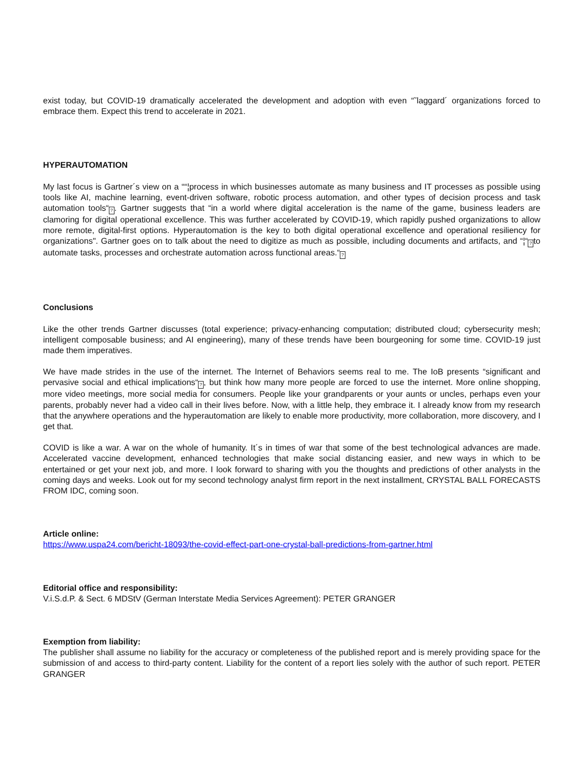exist today, but COVID-19 dramatically accelerated the development and adoption with even “˜laggard´ organizations forced to embrace them. Expect this trend to accelerate in 2021.
HYPERAUTOMATION
My last focus is Gartner´s view on a ““¦process in which businesses automate as many business and IT processes as possible using tools like AI, machine learning, event-driven software, robotic process automation, and other types of decision process and task automation tools“?. Gartner suggests that “in a world where digital acceleration is the name of the game, business leaders are clamoring for digital operational excellence. This was further accelerated by COVID-19, which rapidly pushed organizations to allow more remote, digital-first options. Hyperautomation is the key to both digital operational excellence and operational resiliency for organizations". Gartner goes on to talk about the need to digitize as much as possible, including documents and artifacts, and “¦“? to automate tasks, processes and orchestrate automation across functional areas.“?
Conclusions
Like the other trends Gartner discusses (total experience; privacy-enhancing computation; distributed cloud; cybersecurity mesh; intelligent composable business; and AI engineering), many of these trends have been bourgeoning for some time. COVID-19 just made them imperatives.
We have made strides in the use of the internet. The Internet of Behaviors seems real to me. The IoB presents “significant and pervasive social and ethical implications“?, but think how many more people are forced to use the internet. More online shopping, more video meetings, more social media for consumers. People like your grandparents or your aunts or uncles, perhaps even your parents, probably never had a video call in their lives before. Now, with a little help, they embrace it. I already know from my research that the anywhere operations and the hyperautomation are likely to enable more productivity, more collaboration, more discovery, and I get that.
COVID is like a war. A war on the whole of humanity. It´s in times of war that some of the best technological advances are made. Accelerated vaccine development, enhanced technologies that make social distancing easier, and new ways in which to be entertained or get your next job, and more. I look forward to sharing with you the thoughts and predictions of other analysts in the coming days and weeks. Look out for my second technology analyst firm report in the next installment, CRYSTAL BALL FORECASTS FROM IDC, coming soon.
Article online:
https://www.uspa24.com/bericht-18093/the-covid-effect-part-one-crystal-ball-predictions-from-gartner.html
Editorial office and responsibility:
V.i.S.d.P. & Sect. 6 MDStV (German Interstate Media Services Agreement): PETER GRANGER
Exemption from liability:
The publisher shall assume no liability for the accuracy or completeness of the published report and is merely providing space for the submission of and access to third-party content. Liability for the content of a report lies solely with the author of such report. PETER GRANGER